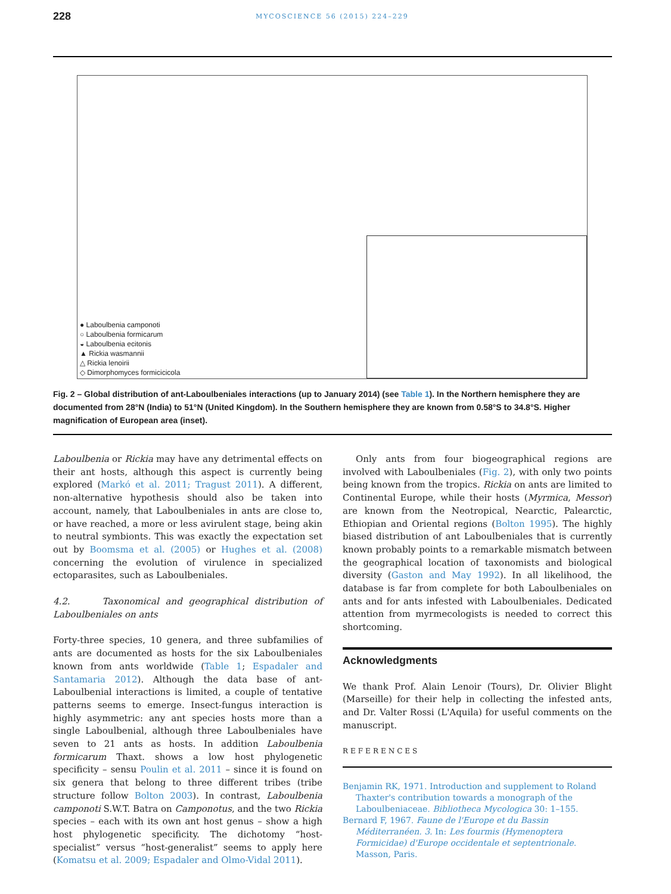228 MYCOSCIENCE 56 (2015) 224–229
● Laboulbenia camponoti
○ Laboulbenia formicarum
◒ Laboulbenia ecitonis
▲ Rickia wasmannii
△ Rickia lenoirii
◇ Dimorphomyces formicicicola
Fig. 2 – Global distribution of ant-Laboulbeniales interactions (up to January 2014) (see Table 1). In the Northern hemisphere they are documented from 28°N (India) to 51°N (United Kingdom). In the Southern hemisphere they are known from 0.58°S to 34.8°S. Higher magnification of European area (inset).
Laboulbenia or Rickia may have any detrimental effects on their ant hosts, although this aspect is currently being explored (Markó et al. 2011; Tragust 2011). A different, non-alternative hypothesis should also be taken into account, namely, that Laboulbeniales in ants are close to, or have reached, a more or less avirulent stage, being akin to neutral symbionts. This was exactly the expectation set out by Boomsma et al. (2005) or Hughes et al. (2008) concerning the evolution of virulence in specialized ectoparasites, such as Laboulbeniales.
4.2. Taxonomical and geographical distribution of Laboulbeniales on ants
Forty-three species, 10 genera, and three subfamilies of ants are documented as hosts for the six Laboulbeniales known from ants worldwide (Table 1; Espadaler and Santamaria 2012). Although the data base of ant-Laboulbenial interactions is limited, a couple of tentative patterns seems to emerge. Insect-fungus interaction is highly asymmetric: any ant species hosts more than a single Laboulbenial, although three Laboulbeniales have seven to 21 ants as hosts. In addition Laboulbenia formicarum Thaxt. shows a low host phylogenetic specificity – sensu Poulin et al. 2011 – since it is found on six genera that belong to three different tribes (tribe structure follow Bolton 2003). In contrast, Laboulbenia camponoti S.W.T. Batra on Camponotus, and the two Rickia species – each with its own ant host genus – show a high host phylogenetic specificity. The dichotomy “host-specialist” versus “host-generalist” seems to apply here (Komatsu et al. 2009; Espadaler and Olmo-Vidal 2011).
Only ants from four biogeographical regions are involved with Laboulbeniales (Fig. 2), with only two points being known from the tropics. Rickia on ants are limited to Continental Europe, while their hosts (Myrmica, Messor) are known from the Neotropical, Nearctic, Palearctic, Ethiopian and Oriental regions (Bolton 1995). The highly biased distribution of ant Laboulbeniales that is currently known probably points to a remarkable mismatch between the geographical location of taxonomists and biological diversity (Gaston and May 1992). In all likelihood, the database is far from complete for both Laboulbeniales on ants and for ants infested with Laboulbeniales. Dedicated attention from myrmecologists is needed to correct this shortcoming.
Acknowledgments
We thank Prof. Alain Lenoir (Tours), Dr. Olivier Blight (Marseille) for their help in collecting the infested ants, and Dr. Valter Rossi (L'Aquila) for useful comments on the manuscript.
REFERENCES
Benjamin RK, 1971. Introduction and supplement to Roland Thaxter's contribution towards a monograph of the Laboulbeniaceae. Bibliotheca Mycologica 30: 1–155.
Bernard F, 1967. Faune de l'Europe et du Bassin Méditerranéen. 3. In: Les fourmis (Hymenoptera Formicidae) d'Europe occidentale et septentrionale. Masson, Paris.